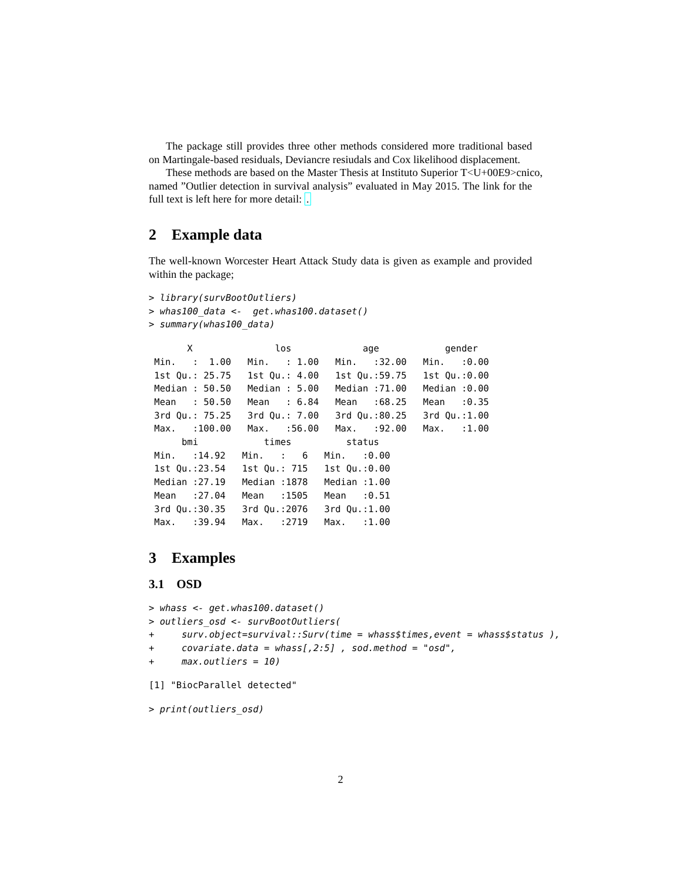The package still provides three other methods considered more traditional based on Martingale-based residuals, Deviancre resiudals and Cox likelihood displacement.
These methods are based on the Master Thesis at Instituto Superior T<U+00E9>cnico,
named ”Outlier detection in survival analysis” evaluated in May 2015. The link for the full text is left here for more detail: .
2 Example data
The well-known Worcester Heart Attack Study data is given as example and provided within the package;
> library(survBootOutliers)
> whas100_data <-  get.whas100.dataset()
> summary(whas100_data)
       X               los             age            gender    
 Min.   :  1.00   Min.   : 1.00   Min.   :32.00   Min.   :0.00  
 1st Qu.: 25.75   1st Qu.: 4.00   1st Qu.:59.75   1st Qu.:0.00  
 Median : 50.50   Median : 5.00   Median :71.00   Median :0.00  
 Mean   : 50.50   Mean   : 6.84   Mean   :68.25   Mean   :0.35  
 3rd Qu.: 75.25   3rd Qu.: 7.00   3rd Qu.:80.25   3rd Qu.:1.00  
 Max.   :100.00   Max.   :56.00   Max.   :92.00   Max.   :1.00  
      bmi            times          status    
 Min.   :14.92   Min.   :   6   Min.   :0.00  
 1st Qu.:23.54   1st Qu.: 715   1st Qu.:0.00  
 Median :27.19   Median :1878   Median :1.00  
 Mean   :27.04   Mean   :1505   Mean   :0.51  
 3rd Qu.:30.35   3rd Qu.:2076   3rd Qu.:1.00  
 Max.   :39.94   Max.   :2719   Max.   :1.00  
3 Examples
3.1 OSD
> whass <- get.whas100.dataset()
> outliers_osd <- survBootOutliers(
+     surv.object=survival::Surv(time = whass$times,event = whass$status ),
+     covariate.data = whass[,2:5] , sod.method = "osd",
+     max.outliers = 10)
[1] "BiocParallel detected"
> print(outliers_osd)
2